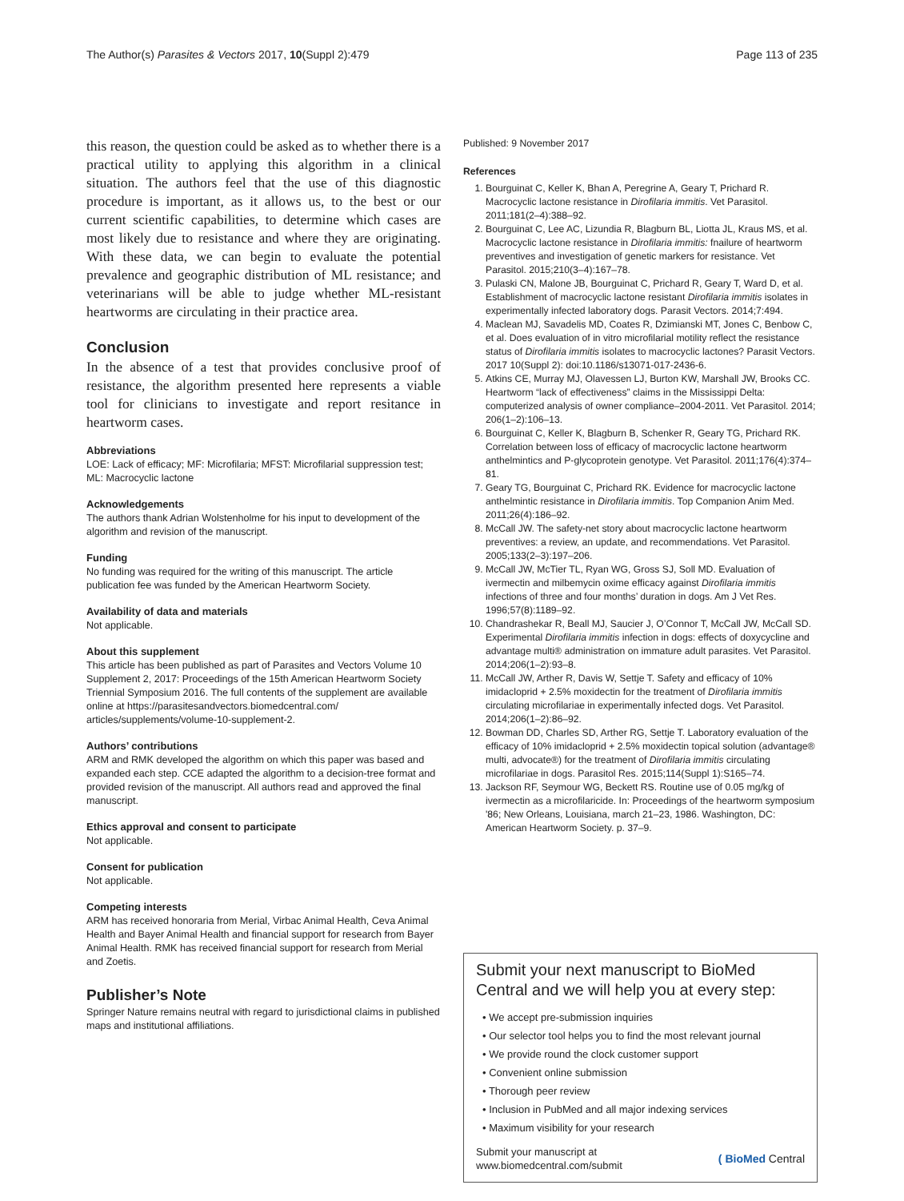The Author(s) Parasites & Vectors 2017, 10(Suppl 2):479 Page 113 of 235
this reason, the question could be asked as to whether there is a practical utility to applying this algorithm in a clinical situation. The authors feel that the use of this diagnostic procedure is important, as it allows us, to the best or our current scientific capabilities, to determine which cases are most likely due to resistance and where they are originating. With these data, we can begin to evaluate the potential prevalence and geographic distribution of ML resistance; and veterinarians will be able to judge whether ML-resistant heartworms are circulating in their practice area.
Conclusion
In the absence of a test that provides conclusive proof of resistance, the algorithm presented here represents a viable tool for clinicians to investigate and report resitance in heartworm cases.
Abbreviations
LOE: Lack of efficacy; MF: Microfilaria; MFST: Microfilarial suppression test; ML: Macrocyclic lactone
Acknowledgements
The authors thank Adrian Wolstenholme for his input to development of the algorithm and revision of the manuscript.
Funding
No funding was required for the writing of this manuscript. The article publication fee was funded by the American Heartworm Society.
Availability of data and materials
Not applicable.
About this supplement
This article has been published as part of Parasites and Vectors Volume 10 Supplement 2, 2017: Proceedings of the 15th American Heartworm Society Triennial Symposium 2016. The full contents of the supplement are available online at https://parasitesandvectors.biomedcentral.com/ articles/supplements/volume-10-supplement-2.
Authors’ contributions
ARM and RMK developed the algorithm on which this paper was based and expanded each step. CCE adapted the algorithm to a decision-tree format and provided revision of the manuscript. All authors read and approved the final manuscript.
Ethics approval and consent to participate
Not applicable.
Consent for publication
Not applicable.
Competing interests
ARM has received honoraria from Merial, Virbac Animal Health, Ceva Animal Health and Bayer Animal Health and financial support for research from Bayer Animal Health. RMK has received financial support for research from Merial and Zoetis.
Publisher’s Note
Springer Nature remains neutral with regard to jurisdictional claims in published maps and institutional affiliations.
Published: 9 November 2017
References
1. Bourguinat C, Keller K, Bhan A, Peregrine A, Geary T, Prichard R. Macrocyclic lactone resistance in Dirofilaria immitis. Vet Parasitol. 2011;181(2–4):388–92.
2. Bourguinat C, Lee AC, Lizundia R, Blagburn BL, Liotta JL, Kraus MS, et al. Macrocyclic lactone resistance in Dirofilaria immitis: fnailure of heartworm preventives and investigation of genetic markers for resistance. Vet Parasitol. 2015;210(3–4):167–78.
3. Pulaski CN, Malone JB, Bourguinat C, Prichard R, Geary T, Ward D, et al. Establishment of macrocyclic lactone resistant Dirofilaria immitis isolates in experimentally infected laboratory dogs. Parasit Vectors. 2014;7:494.
4. Maclean MJ, Savadelis MD, Coates R, Dzimianski MT, Jones C, Benbow C, et al. Does evaluation of in vitro microfilarial motility reflect the resistance status of Dirofilaria immitis isolates to macrocyclic lactones? Parasit Vectors. 2017 10(Suppl 2): doi:10.1186/s13071-017-2436-6.
5. Atkins CE, Murray MJ, Olavessen LJ, Burton KW, Marshall JW, Brooks CC. Heartworm “lack of effectiveness” claims in the Mississippi Delta: computerized analysis of owner compliance–2004-2011. Vet Parasitol. 2014; 206(1–2):106–13.
6. Bourguinat C, Keller K, Blagburn B, Schenker R, Geary TG, Prichard RK. Correlation between loss of efficacy of macrocyclic lactone heartworm anthelmintics and P-glycoprotein genotype. Vet Parasitol. 2011;176(4):374–81.
7. Geary TG, Bourguinat C, Prichard RK. Evidence for macrocyclic lactone anthelmintic resistance in Dirofilaria immitis. Top Companion Anim Med. 2011;26(4):186–92.
8. McCall JW. The safety-net story about macrocyclic lactone heartworm preventives: a review, an update, and recommendations. Vet Parasitol. 2005;133(2–3):197–206.
9. McCall JW, McTier TL, Ryan WG, Gross SJ, Soll MD. Evaluation of ivermectin and milbemycin oxime efficacy against Dirofilaria immitis infections of three and four months’ duration in dogs. Am J Vet Res. 1996;57(8):1189–92.
10. Chandrashekar R, Beall MJ, Saucier J, O’Connor T, McCall JW, McCall SD. Experimental Dirofilaria immitis infection in dogs: effects of doxycycline and advantage multi® administration on immature adult parasites. Vet Parasitol. 2014;206(1–2):93–8.
11. McCall JW, Arther R, Davis W, Settje T. Safety and efficacy of 10% imidacloprid + 2.5% moxidectin for the treatment of Dirofilaria immitis circulating microfilariae in experimentally infected dogs. Vet Parasitol. 2014;206(1–2):86–92.
12. Bowman DD, Charles SD, Arther RG, Settje T. Laboratory evaluation of the efficacy of 10% imidacloprid + 2.5% moxidectin topical solution (advantage® multi, advocate®) for the treatment of Dirofilaria immitis circulating microfilariae in dogs. Parasitol Res. 2015;114(Suppl 1):S165–74.
13. Jackson RF, Seymour WG, Beckett RS. Routine use of 0.05 mg/kg of ivermectin as a microfilaricide. In: Proceedings of the heartworm symposium '86; New Orleans, Louisiana, march 21–23, 1986. Washington, DC: American Heartworm Society. p. 37–9.
Submit your next manuscript to BioMed Central and we will help you at every step:
• We accept pre-submission inquiries
• Our selector tool helps you to find the most relevant journal
• We provide round the clock customer support
• Convenient online submission
• Thorough peer review
• Inclusion in PubMed and all major indexing services
• Maximum visibility for your research
Submit your manuscript at
www.biomedcentral.com/submit ( BioMed Central